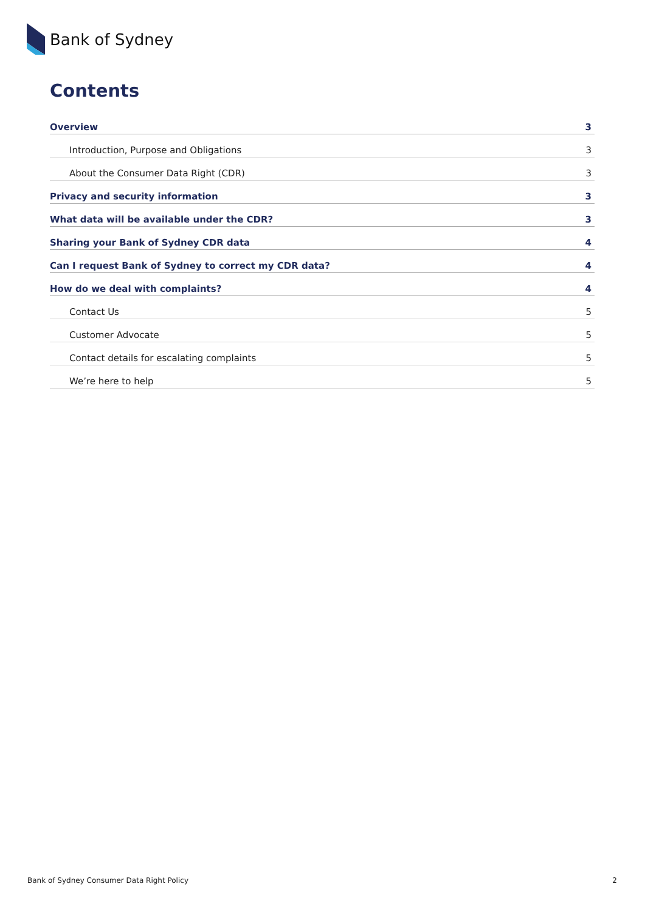Bank of Sydney
Contents
Overview 3
Introduction, Purpose and Obligations 3
About the Consumer Data Right (CDR) 3
Privacy and security information 3
What data will be available under the CDR? 3
Sharing your Bank of Sydney CDR data 4
Can I request Bank of Sydney to correct my CDR data? 4
How do we deal with complaints? 4
Contact Us 5
Customer Advocate 5
Contact details for escalating complaints 5
We’re here to help 5
Bank of Sydney Consumer Data Right Policy 2